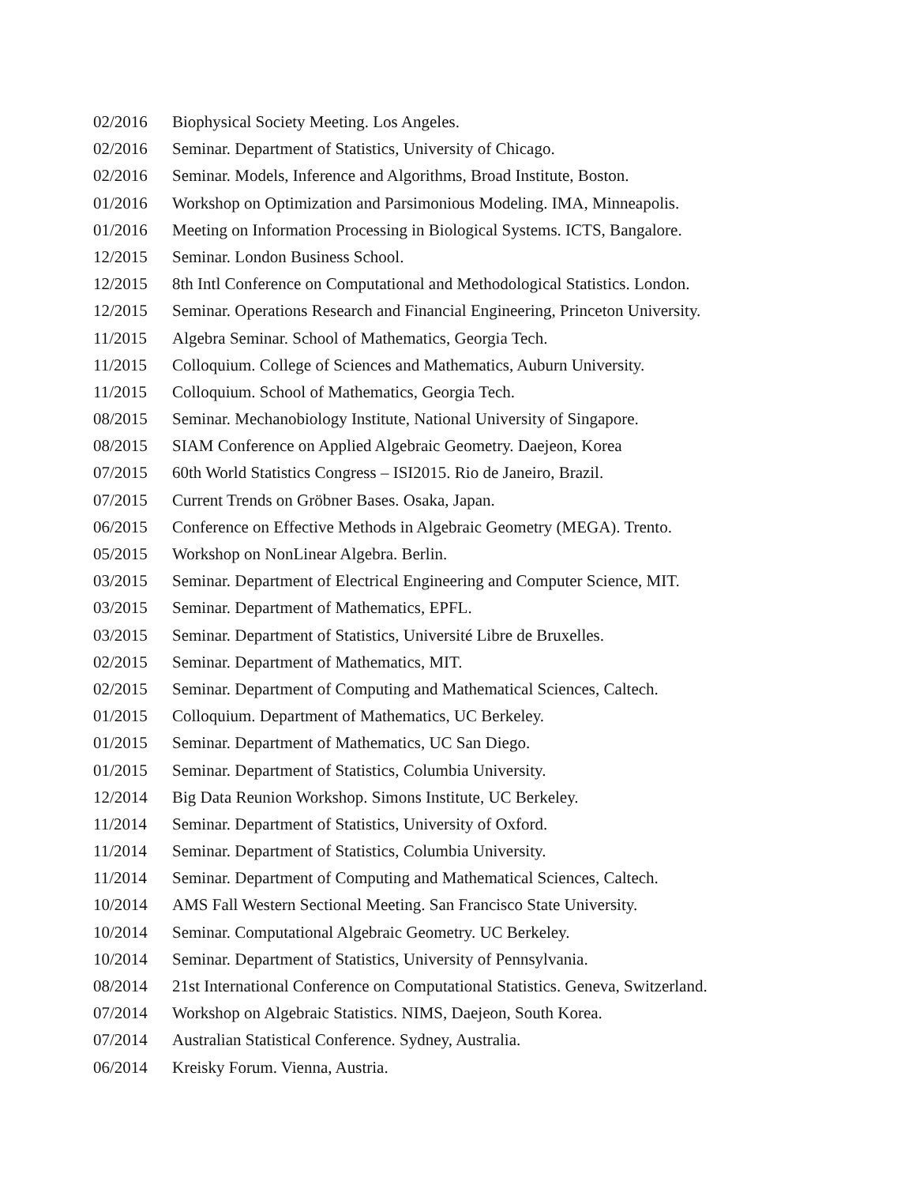02/2016 Biophysical Society Meeting. Los Angeles.
02/2016 Seminar. Department of Statistics, University of Chicago.
02/2016 Seminar. Models, Inference and Algorithms, Broad Institute, Boston.
01/2016 Workshop on Optimization and Parsimonious Modeling. IMA, Minneapolis.
01/2016 Meeting on Information Processing in Biological Systems. ICTS, Bangalore.
12/2015 Seminar. London Business School.
12/2015 8th Intl Conference on Computational and Methodological Statistics. London.
12/2015 Seminar. Operations Research and Financial Engineering, Princeton University.
11/2015 Algebra Seminar. School of Mathematics, Georgia Tech.
11/2015 Colloquium. College of Sciences and Mathematics, Auburn University.
11/2015 Colloquium. School of Mathematics, Georgia Tech.
08/2015 Seminar. Mechanobiology Institute, National University of Singapore.
08/2015 SIAM Conference on Applied Algebraic Geometry. Daejeon, Korea
07/2015 60th World Statistics Congress – ISI2015. Rio de Janeiro, Brazil.
07/2015 Current Trends on Gröbner Bases. Osaka, Japan.
06/2015 Conference on Effective Methods in Algebraic Geometry (MEGA). Trento.
05/2015 Workshop on NonLinear Algebra. Berlin.
03/2015 Seminar. Department of Electrical Engineering and Computer Science, MIT.
03/2015 Seminar. Department of Mathematics, EPFL.
03/2015 Seminar. Department of Statistics, Université Libre de Bruxelles.
02/2015 Seminar. Department of Mathematics, MIT.
02/2015 Seminar. Department of Computing and Mathematical Sciences, Caltech.
01/2015 Colloquium. Department of Mathematics, UC Berkeley.
01/2015 Seminar. Department of Mathematics, UC San Diego.
01/2015 Seminar. Department of Statistics, Columbia University.
12/2014 Big Data Reunion Workshop. Simons Institute, UC Berkeley.
11/2014 Seminar. Department of Statistics, University of Oxford.
11/2014 Seminar. Department of Statistics, Columbia University.
11/2014 Seminar. Department of Computing and Mathematical Sciences, Caltech.
10/2014 AMS Fall Western Sectional Meeting. San Francisco State University.
10/2014 Seminar. Computational Algebraic Geometry. UC Berkeley.
10/2014 Seminar. Department of Statistics, University of Pennsylvania.
08/2014 21st International Conference on Computational Statistics. Geneva, Switzerland.
07/2014 Workshop on Algebraic Statistics. NIMS, Daejeon, South Korea.
07/2014 Australian Statistical Conference. Sydney, Australia.
06/2014 Kreisky Forum. Vienna, Austria.